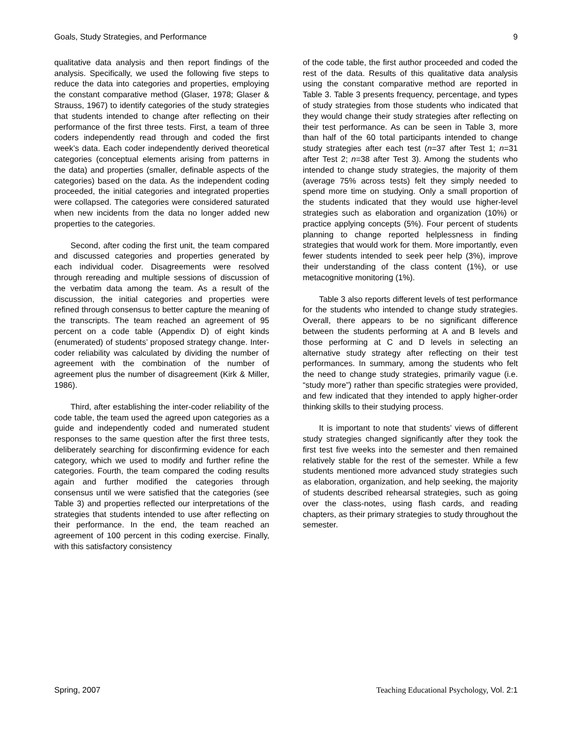Goals, Study Strategies, and Performance 9
qualitative data analysis and then report findings of the analysis. Specifically, we used the following five steps to reduce the data into categories and properties, employing the constant comparative method (Glaser, 1978; Glaser & Strauss, 1967) to identify categories of the study strategies that students intended to change after reflecting on their performance of the first three tests. First, a team of three coders independently read through and coded the first week’s data. Each coder independently derived theoretical categories (conceptual elements arising from patterns in the data) and properties (smaller, definable aspects of the categories) based on the data. As the independent coding proceeded, the initial categories and integrated properties were collapsed. The categories were considered saturated when new incidents from the data no longer added new properties to the categories.
Second, after coding the first unit, the team compared and discussed categories and properties generated by each individual coder. Disagreements were resolved through rereading and multiple sessions of discussion of the verbatim data among the team. As a result of the discussion, the initial categories and properties were refined through consensus to better capture the meaning of the transcripts. The team reached an agreement of 95 percent on a code table (Appendix D) of eight kinds (enumerated) of students’ proposed strategy change. Inter-coder reliability was calculated by dividing the number of agreement with the combination of the number of agreement plus the number of disagreement (Kirk & Miller, 1986).
Third, after establishing the inter-coder reliability of the code table, the team used the agreed upon categories as a guide and independently coded and numerated student responses to the same question after the first three tests, deliberately searching for disconfirming evidence for each category, which we used to modify and further refine the categories. Fourth, the team compared the coding results again and further modified the categories through consensus until we were satisfied that the categories (see Table 3) and properties reflected our interpretations of the strategies that students intended to use after reflecting on their performance. In the end, the team reached an agreement of 100 percent in this coding exercise. Finally, with this satisfactory consistency
of the code table, the first author proceeded and coded the rest of the data. Results of this qualitative data analysis using the constant comparative method are reported in Table 3. Table 3 presents frequency, percentage, and types of study strategies from those students who indicated that they would change their study strategies after reflecting on their test performance. As can be seen in Table 3, more than half of the 60 total participants intended to change study strategies after each test (n=37 after Test 1; n=31 after Test 2; n=38 after Test 3). Among the students who intended to change study strategies, the majority of them (average 75% across tests) felt they simply needed to spend more time on studying. Only a small proportion of the students indicated that they would use higher-level strategies such as elaboration and organization (10%) or practice applying concepts (5%). Four percent of students planning to change reported helplessness in finding strategies that would work for them. More importantly, even fewer students intended to seek peer help (3%), improve their understanding of the class content (1%), or use metacognitive monitoring (1%).
Table 3 also reports different levels of test performance for the students who intended to change study strategies. Overall, there appears to be no significant difference between the students performing at A and B levels and those performing at C and D levels in selecting an alternative study strategy after reflecting on their test performances. In summary, among the students who felt the need to change study strategies, primarily vague (i.e. “study more”) rather than specific strategies were provided, and few indicated that they intended to apply higher-order thinking skills to their studying process.
It is important to note that students’ views of different study strategies changed significantly after they took the first test five weeks into the semester and then remained relatively stable for the rest of the semester. While a few students mentioned more advanced study strategies such as elaboration, organization, and help seeking, the majority of students described rehearsal strategies, such as going over the class-notes, using flash cards, and reading chapters, as their primary strategies to study throughout the semester.
Spring, 2007 Teaching Educational Psychology, Vol. 2:1